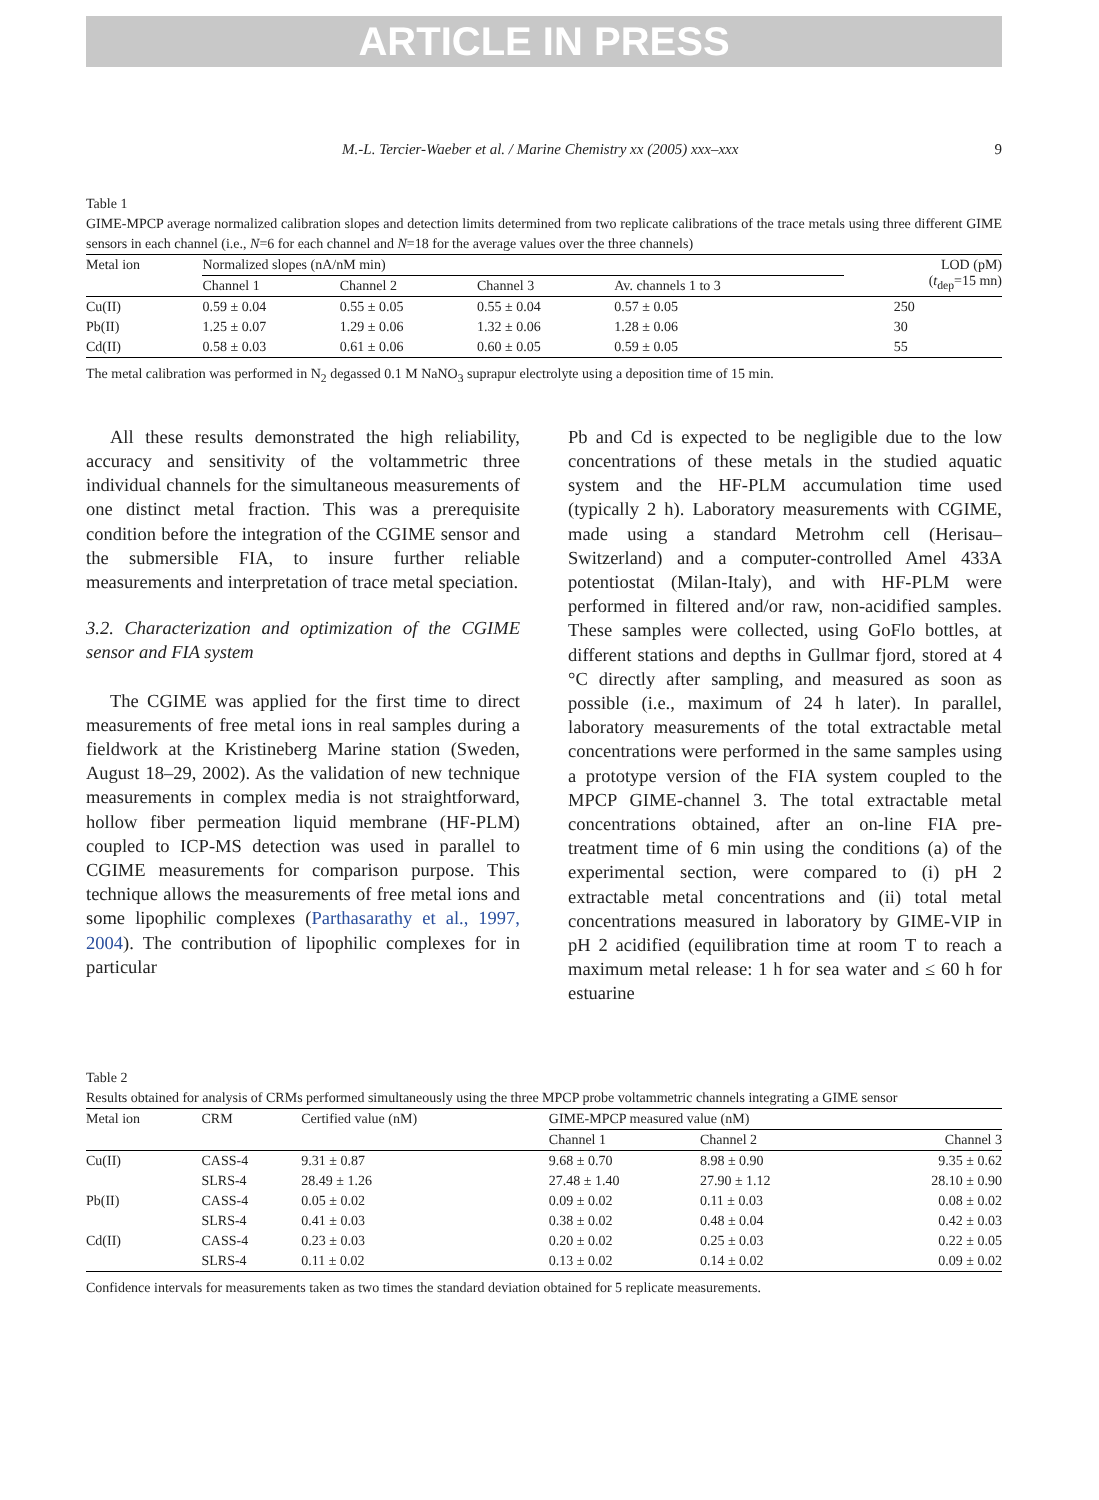ARTICLE IN PRESS
M.-L. Tercier-Waeber et al. / Marine Chemistry xx (2005) xxx–xxx 9
Table 1
GIME-MPCP average normalized calibration slopes and detection limits determined from two replicate calibrations of the trace metals using three different GIME sensors in each channel (i.e., N=6 for each channel and N=18 for the average values over the three channels)
| Metal ion | Normalized slopes (nA/nM min) | | | | LOD (pM) ( t<sub>dep</sub>=15 mn) |
| --- | --- | --- | --- | --- | --- |
| | Channel 1 | Channel 2 | Channel 3 | Av. channels 1 to 3 | |
| Cu(II) | 0.59 ± 0.04 | 0.55 ± 0.05 | 0.55 ± 0.04 | 0.57 ± 0.05 | 250 |
| Pb(II) | 1.25 ± 0.07 | 1.29 ± 0.06 | 1.32 ± 0.06 | 1.28 ± 0.06 | 30 |
| Cd(II) | 0.58 ± 0.03 | 0.61 ± 0.06 | 0.60 ± 0.05 | 0.59 ± 0.05 | 55 |
The metal calibration was performed in N<sub>2</sub> degassed 0.1 M NaNO<sub>3</sub> suprapur electrolyte using a deposition time of 15 min.
All these results demonstrated the high reliability, accuracy and sensitivity of the voltammetric three individual channels for the simultaneous measurements of one distinct metal fraction. This was a prerequisite condition before the integration of the CGIME sensor and the submersible FIA, to insure further reliable measurements and interpretation of trace metal speciation.
3.2. Characterization and optimization of the CGIME sensor and FIA system
The CGIME was applied for the first time to direct measurements of free metal ions in real samples during a fieldwork at the Kristineberg Marine station (Sweden, August 18–29, 2002). As the validation of new technique measurements in complex media is not straightforward, hollow fiber permeation liquid membrane (HF-PLM) coupled to ICP-MS detection was used in parallel to CGIME measurements for comparison purpose. This technique allows the measurements of free metal ions and some lipophilic complexes (Parthasarathy et al., 1997, 2004). The contribution of lipophilic complexes for in particular
Pb and Cd is expected to be negligible due to the low concentrations of these metals in the studied aquatic system and the HF-PLM accumulation time used (typically 2 h). Laboratory measurements with CGIME, made using a standard Metrohm cell (Herisau–Switzerland) and a computer-controlled Amel 433A potentiostat (Milan-Italy), and with HF-PLM were performed in filtered and/or raw, non-acidified samples. These samples were collected, using GoFlo bottles, at different stations and depths in Gullmar fjord, stored at 4 °C directly after sampling, and measured as soon as possible (i.e., maximum of 24 h later). In parallel, laboratory measurements of the total extractable metal concentrations were performed in the same samples using a prototype version of the FIA system coupled to the MPCP GIME-channel 3. The total extractable metal concentrations obtained, after an on-line FIA pre-treatment time of 6 min using the conditions (a) of the experimental section, were compared to (i) pH 2 extractable metal concentrations and (ii) total metal concentrations measured in laboratory by GIME-VIP in pH 2 acidified (equilibration time at room T to reach a maximum metal release: 1 h for sea water and ≤ 60 h for estuarine
Table 2
Results obtained for analysis of CRMs performed simultaneously using the three MPCP probe voltammetric channels integrating a GIME sensor
| Metal ion | CRM | Certified value (nM) | GIME-MPCP measured value (nM) | | |
| --- | --- | --- | --- | --- | --- |
| | | | Channel 1 | Channel 2 | Channel 3 |
| Cu(II) | CASS-4 | 9.31 ± 0.87 | 9.68 ± 0.70 | 8.98 ± 0.90 | 9.35 ± 0.62 |
| | SLRS-4 | 28.49 ± 1.26 | 27.48 ± 1.40 | 27.90 ± 1.12 | 28.10 ± 0.90 |
| Pb(II) | CASS-4 | 0.05 ± 0.02 | 0.09 ± 0.02 | 0.11 ± 0.03 | 0.08 ± 0.02 |
| | SLRS-4 | 0.41 ± 0.03 | 0.38 ± 0.02 | 0.48 ± 0.04 | 0.42 ± 0.03 |
| Cd(II) | CASS-4 | 0.23 ± 0.03 | 0.20 ± 0.02 | 0.25 ± 0.03 | 0.22 ± 0.05 |
| | SLRS-4 | 0.11 ± 0.02 | 0.13 ± 0.02 | 0.14 ± 0.02 | 0.09 ± 0.02 |
Confidence intervals for measurements taken as two times the standard deviation obtained for 5 replicate measurements.